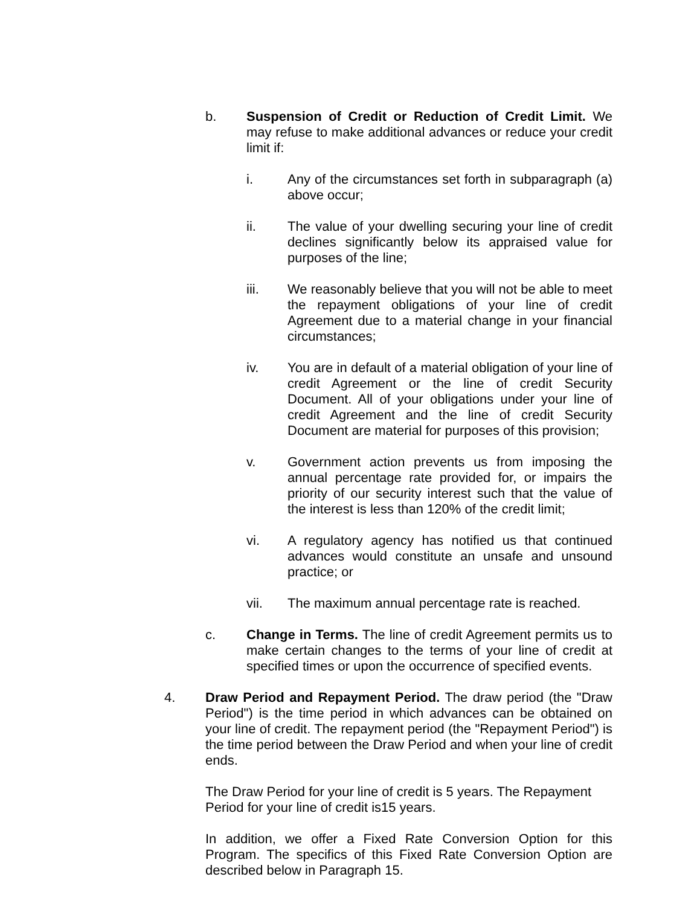b. Suspension of Credit or Reduction of Credit Limit. We may refuse to make additional advances or reduce your credit limit if:
i. Any of the circumstances set forth in subparagraph (a) above occur;
ii. The value of your dwelling securing your line of credit declines significantly below its appraised value for purposes of the line;
iii. We reasonably believe that you will not be able to meet the repayment obligations of your line of credit Agreement due to a material change in your financial circumstances;
iv. You are in default of a material obligation of your line of credit Agreement or the line of credit Security Document. All of your obligations under your line of credit Agreement and the line of credit Security Document are material for purposes of this provision;
v. Government action prevents us from imposing the annual percentage rate provided for, or impairs the priority of our security interest such that the value of the interest is less than 120% of the credit limit;
vi. A regulatory agency has notified us that continued advances would constitute an unsafe and unsound practice; or
vii. The maximum annual percentage rate is reached.
c. Change in Terms. The line of credit Agreement permits us to make certain changes to the terms of your line of credit at specified times or upon the occurrence of specified events.
4. Draw Period and Repayment Period. The draw period (the "Draw Period") is the time period in which advances can be obtained on your line of credit. The repayment period (the "Repayment Period") is the time period between the Draw Period and when your line of credit ends.
The Draw Period for your line of credit is 5 years. The Repayment Period for your line of credit is15 years.
In addition, we offer a Fixed Rate Conversion Option for this Program. The specifics of this Fixed Rate Conversion Option are described below in Paragraph 15.